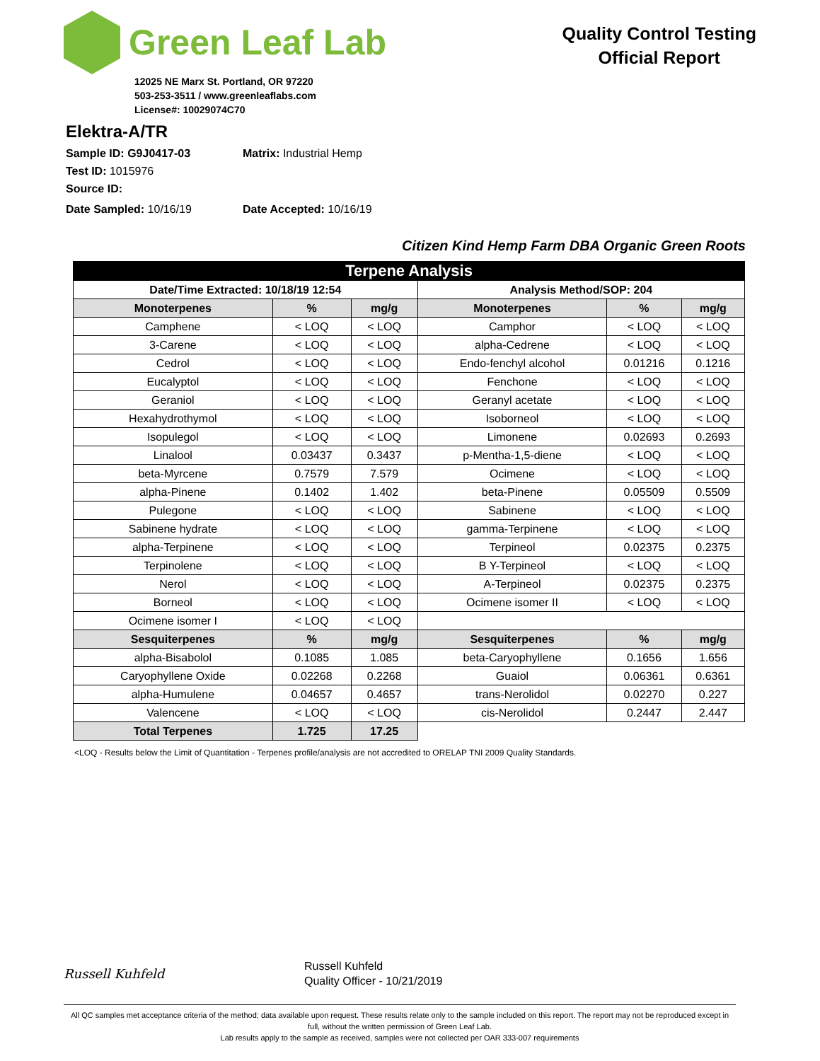Green Leaf Lab
12025 NE Marx St. Portland, OR 97220
503-253-3511 / www.greenleaflabs.com
License#: 10029074C70
Quality Control Testing
Official Report
Elektra-A/TR
Sample ID: G9J0417-03 Matrix: Industrial Hemp
Test ID: 1015976
Source ID:
Date Sampled: 10/16/19 Date Accepted: 10/16/19
Citizen Kind Hemp Farm DBA Organic Green Roots
| Terpene Analysis | | | | | |
| Date/Time Extracted: 10/18/19 12:54 | | | Analysis Method/SOP: 204 | | |
| Monoterpenes | % | mg/g | Monoterpenes | % | mg/g |
| Camphene | < LOQ | < LOQ | Camphor | < LOQ | < LOQ |
| 3-Carene | < LOQ | < LOQ | alpha-Cedrene | < LOQ | < LOQ |
| Cedrol | < LOQ | < LOQ | Endo-fenchyl alcohol | 0.01216 | 0.1216 |
| Eucalyptol | < LOQ | < LOQ | Fenchone | < LOQ | < LOQ |
| Geraniol | < LOQ | < LOQ | Geranyl acetate | < LOQ | < LOQ |
| Hexahydrothymol | < LOQ | < LOQ | Isoborneol | < LOQ | < LOQ |
| Isopulegol | < LOQ | < LOQ | Limonene | 0.02693 | 0.2693 |
| Linalool | 0.03437 | 0.3437 | p-Mentha-1,5-diene | < LOQ | < LOQ |
| beta-Myrcene | 0.7579 | 7.579 | Ocimene | < LOQ | < LOQ |
| alpha-Pinene | 0.1402 | 1.402 | beta-Pinene | 0.05509 | 0.5509 |
| Pulegone | < LOQ | < LOQ | Sabinene | < LOQ | < LOQ |
| Sabinene hydrate | < LOQ | < LOQ | gamma-Terpinene | < LOQ | < LOQ |
| alpha-Terpinene | < LOQ | < LOQ | Terpineol | 0.02375 | 0.2375 |
| Terpinolene | < LOQ | < LOQ | B Y-Terpineol | < LOQ | < LOQ |
| Nerol | < LOQ | < LOQ | A-Terpineol | 0.02375 | 0.2375 |
| Borneol | < LOQ | < LOQ | Ocimene isomer II | < LOQ | < LOQ |
| Ocimene isomer I | < LOQ | < LOQ | | | |
| Sesquiterpenes | % | mg/g | Sesquiterpenes | % | mg/g |
| alpha-Bisabolol | 0.1085 | 1.085 | beta-Caryophyllene | 0.1656 | 1.656 |
| Caryophyllene Oxide | 0.02268 | 0.2268 | Guaiol | 0.06361 | 0.6361 |
| alpha-Humulene | 0.04657 | 0.4657 | trans-Nerolidol | 0.02270 | 0.227 |
| Valencene | < LOQ | < LOQ | cis-Nerolidol | 0.2447 | 2.447 |
| Total Terpenes | 1.725 | 17.25 | | | |
<LOQ - Results below the Limit of Quantitation - Terpenes profile/analysis are not accredited to ORELAP TNI 2009 Quality Standards.
Russell Kuhfeld
Russell Kuhfeld
Quality Officer - 10/21/2019
All QC samples met acceptance criteria of the method; data available upon request. These results relate only to the sample included on this report. The report may not be reproduced except in full, without the written permission of Green Leaf Lab.
Lab results apply to the sample as received, samples were not collected per OAR 333-007 requirements